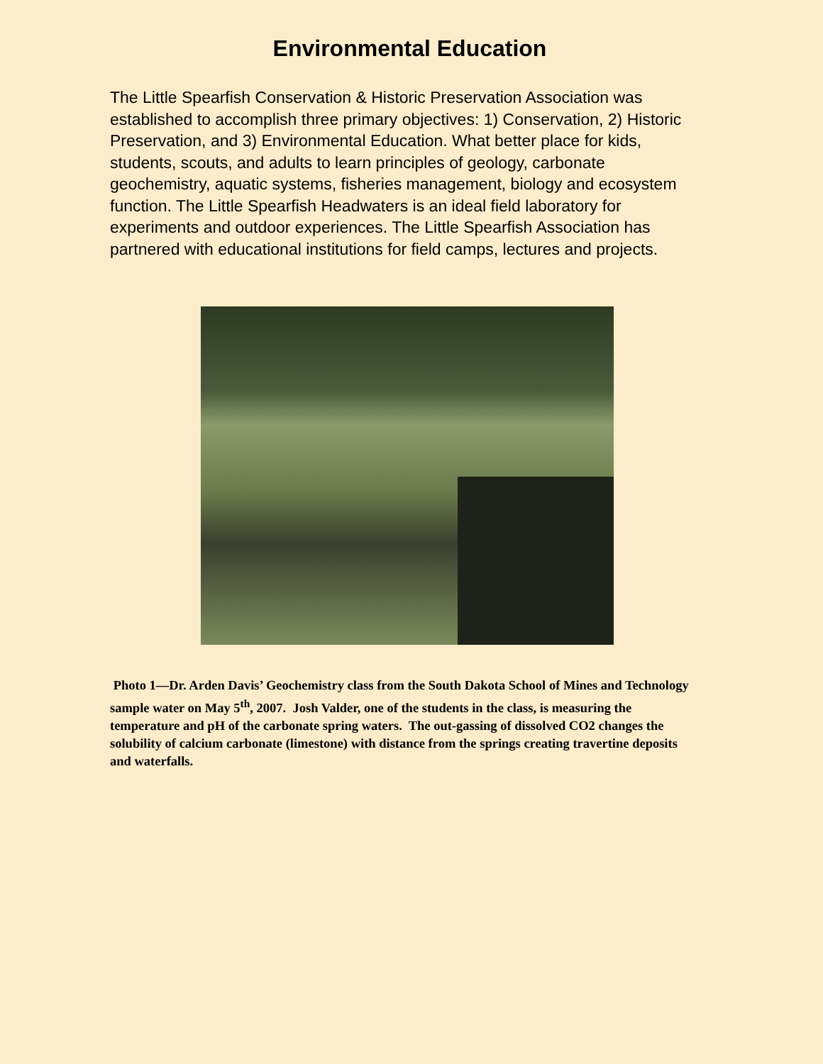Environmental Education
The Little Spearfish Conservation & Historic Preservation Association was established to accomplish three primary objectives: 1) Conservation, 2) Historic Preservation, and 3) Environmental Education. What better place for kids, students, scouts, and adults to learn principles of geology, carbonate geochemistry, aquatic systems, fisheries management, biology and ecosystem function. The Little Spearfish Headwaters is an ideal field laboratory for experiments and outdoor experiences. The Little Spearfish Association has partnered with educational institutions for field camps, lectures and projects.
Photo 1—Dr. Arden Davis’ Geochemistry class from the South Dakota School of Mines and Technology sample water on May 5<sup>th</sup>, 2007. Josh Valder, one of the students in the class, is measuring the temperature and pH of the carbonate spring waters. The out-gassing of dissolved CO2 changes the solubility of calcium carbonate (limestone) with distance from the springs creating travertine deposits and waterfalls.